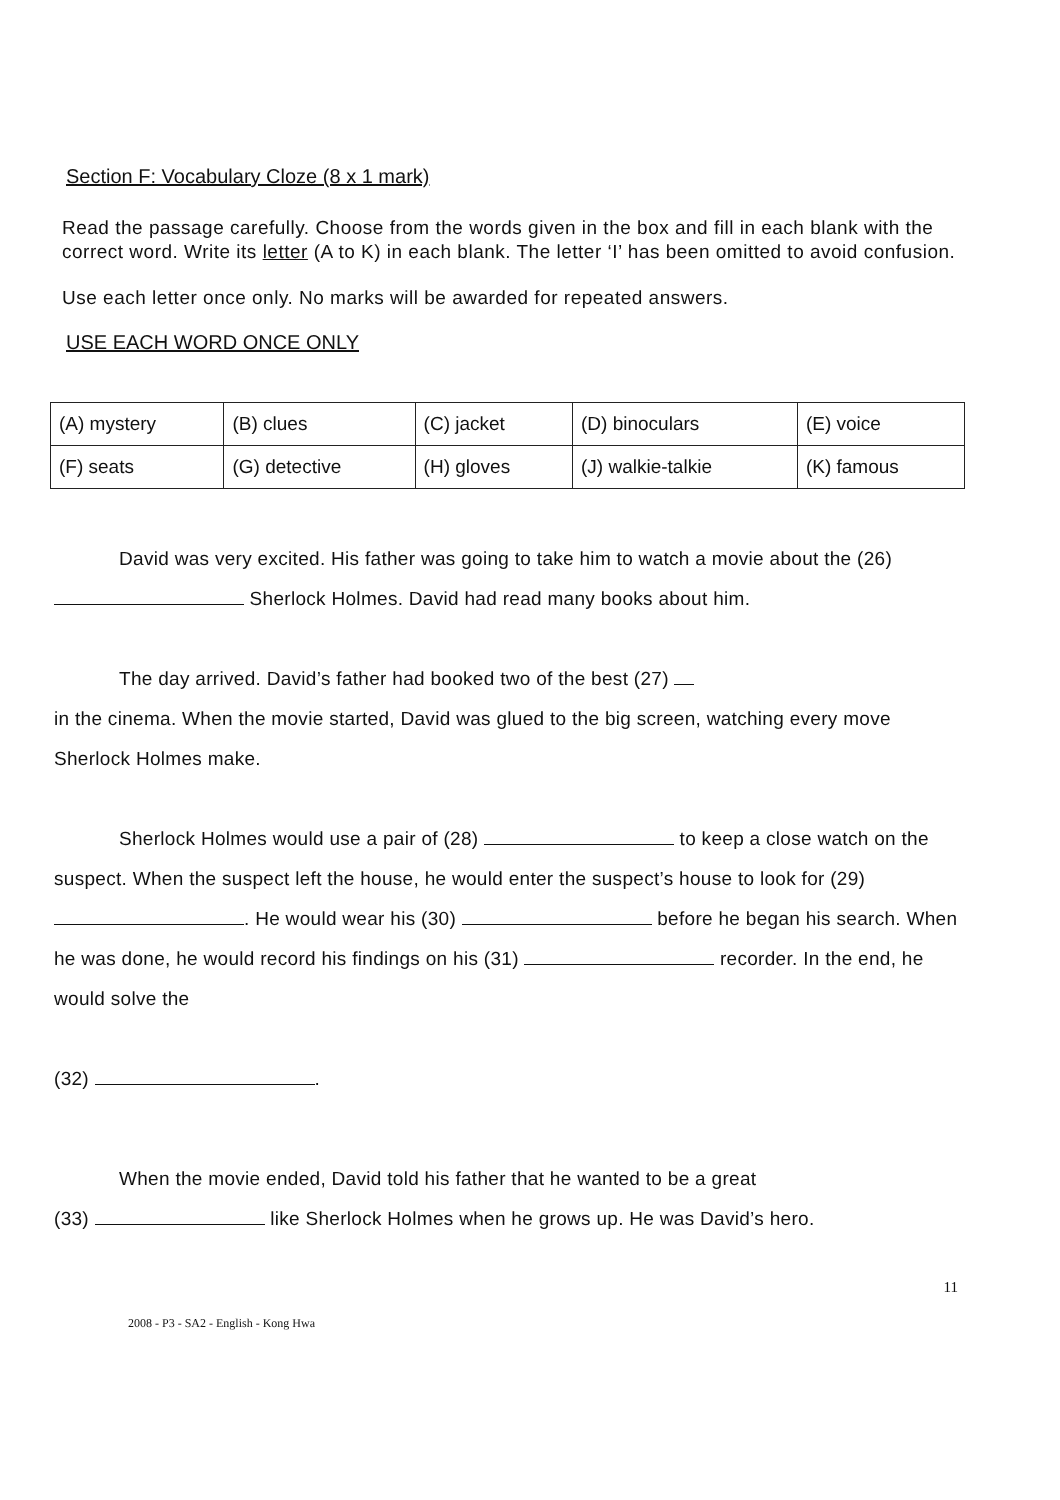Section F: Vocabulary Cloze (8 x 1 mark)
Read the passage carefully. Choose from the words given in the box and fill in each blank with the correct word. Write its letter (A to K) in each blank. The letter ‘I’ has been omitted to avoid confusion.
Use each letter once only. No marks will be awarded for repeated answers.
USE EACH WORD ONCE ONLY
| (A) mystery | (B) clues | (C) jacket | (D) binoculars | (E) voice |
| (F) seats | (G) detective | (H) gloves | (J) walkie-talkie | (K) famous |
David was very excited. His father was going to take him to watch a movie about the (26) Sherlock Holmes. David had read many books about him.
The day arrived. David’s father had booked two of the best (27)
in the cinema. When the movie started, David was glued to the big screen, watching every move Sherlock Holmes make.
Sherlock Holmes would use a pair of (28) to keep a close watch on the suspect. When the suspect left the house, he would enter the suspect’s house to look for (29) . He would wear his (30) before he began his search. When he was done, he would record his findings on his (31) recorder. In the end, he would solve the
(32) .
When the movie ended, David told his father that he wanted to be a great
(33) like Sherlock Holmes when he grows up. He was David’s hero.
11
2008 - P3 - SA2 - English - Kong Hwa